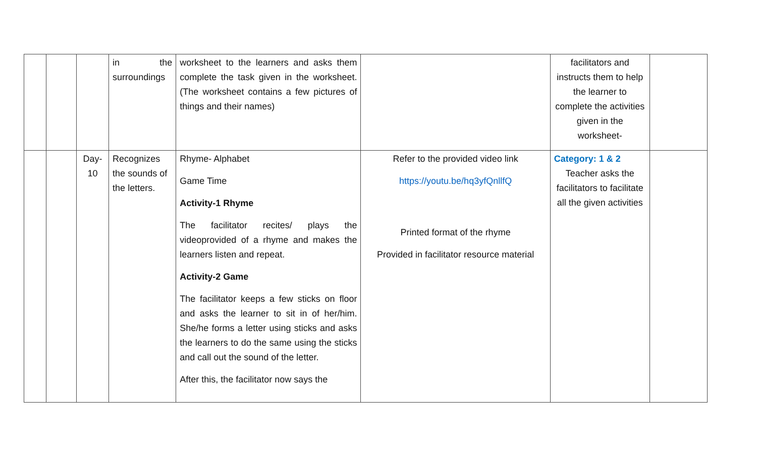| | | | in the surroundings | worksheet to the learners and asks them complete the task given in the worksheet. (The worksheet contains a few pictures of things and their names) | | facilitators and instructs them to help the learner to complete the activities given in the worksheet- | |
| | | Day- 10 | Recognizes the sounds of the letters. | Rhyme- Alphabet Game Time Activity-1 Rhyme The facilitator recites/ plays the videoprovided of a rhyme and makes the learners listen and repeat. Activity-2 Game The facilitator keeps a few sticks on floor and asks the learner to sit in of her/him. She/he forms a letter using sticks and asks the learners to do the same using the sticks and call out the sound of the letter. After this, the facilitator now says the | Refer to the provided video link https://youtu.be/hq3yfQnllfQ Printed format of the rhyme Provided in facilitator resource material | Category: 1 & 2 Teacher asks the facilitators to facilitate all the given activities | |